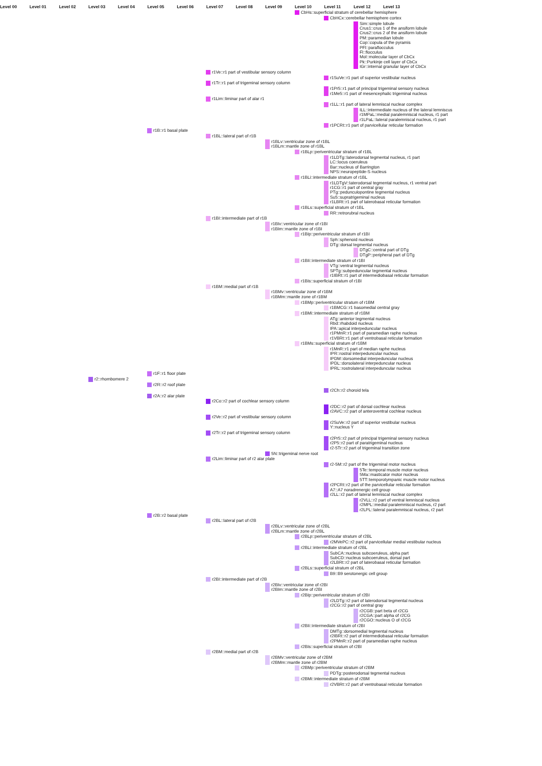Level 00 Level 01 Level 02 Level 03 Level 04 Level 05 Level 06 Level 07 Level 08 Level 09 Level 10 Level 11 Level 12 Level 13
CbHs::superficial stratum of cerebellar hemisphere
CbHCx::cerebellar hemisphere cortex
Sim::simple lobule
Crus1::crus 1 of the ansiform lobule
Crus2::crus 2 of the ansiform lobule
PM::paramedian lobule
Cop::copula of the pyramis
PFl::paraflocculus
Fl::flocculus
Mol::molecular layer of CbCx
Pk::Purkinje cell layer of CbCx
IGr::internal granular layer of CbCx
r1Ve::r1 part of vestibular sensory column
r1SuVe::r1 part of superior vestibular nucleus
r1Tr::r1 part of trigeminal sensory column
r1Pr5::r1 part of principal trigeminal sensory nucleus
r1Me5::r1 part of mesencephalic trigeminal nucleus
r1Lim::liminar part of alar r1
r1LL::r1 part of lateral lemniscal nuclear complex
ILL::intermediate nucleus of the lateral lemniscus
r1MPaL::medial paralemniscal nucleus, r1 part
r1LPaL::lateral paralemniscal nucleus, r1 part
r1PCRt::r1 part of parvicellular reticular formation
r1B::r1 basal plate
r1BL::lateral part of r1B
r1BLv::ventricular zone of r1BL
r1BLm::mantle zone of r1BL
r1BLp::periventricular stratum of r1BL
r1LDTg::laterodorsal tegmental nucleus, r1 part
LC::locus coeruleus
Bar::nucleus of Barrington
NPS::neuropeptide-S nucleus
r1BLi::intermediate stratum of r1BL
r1LDTgV::laterodorsal tegmental nucleus, r1 ventral part
r1CG::r1 part of central gray
PTg::pedunculopontine tegmental nucleus
Su5::supratrigeminal nucleus
r1LBRt::r1 part of laterobasal reticular formation
r1BLs::superficial stratum of r1BL
RR::retrorubral nucleus
r1BI::intermediate part of r1B
r1BIv::ventricular zone of r1BI
r1BIm::mantle zone of r1BI
r1BIp::periventricular stratum of r1BI
Sph::sphenoid nucleus
DTg::dorsal tegmental nucleus
DTgC::central part of DTg
DTgP::peripheral part of DTg
r1BIi::intermediate stratum of r1BI
VTg::ventral tegmental nucleus
SPTg::subpeduncular tegmental nucleus
r1IBRt::r1 part of intermediobasal reticular formation
r1BIs::superficial stratum of r1BI
r1BM::medial part of r1B
r1BMv::ventricular zone of r1BM
r1BMm::mantle zone of r1BM
r1BMp::periventricular stratum of r1BM
r1BMCG::r1 basomedial central gray
r1BMi::intermediate stratum of r1BM
ATg::anterior tegmental nucleus
Rbd::rhabdoid nucleus
IPA::apical interpeduncular nucleus
r1PMnR::r1 part of paramedian raphe nucleus
r1VBRt::r1 part of ventrobasal reticular formation
r1BMs::superficial stratum of r1BM
r1MnR::r1 part of median raphe nucleus
IPR::rostral interpeduncular nucleus
IPDM::dorsomedial interpeduncular nucleus
IPDL::dorsolateral interpeduncular nucleus
IPRL::rostrolateral interpeduncular nucleus
r1F::r1 floor plate
r2::rhombomere 2
r2R::r2 roof plate
r2Ch::r2 choroid tela
r2A::r2 alar plate
r2Co::r2 part of cochlear sensory column
r2DC::r2 part of dorsal cochlear nucleus
r2AVC::r2 part of anteroventral cochlear nucleus
r2Ve::r2 part of vestibular sensory column
r2SuVe::r2 part of superior vestibular nucleus
Y::nucleus Y
r2Tr::r2 part of trigeminal sensory column
r2Pr5::r2 part of principal trigeminal sensory nucleus
r2P5::r2 part of paratrigeminal nucleus
r2-5Tr::r2 part of trigeminal transition zone
5N::trigeminal nerve root
r2Lim::liminar part of r2 alar plate
r2-5M::r2 part of the trigeminal motor nucleus
5Te::temporal muscle motor nucleus
5Ma::masticator motor nucleus
5TT::temporotympanic muscle motor nucleus
r2PCRt::r2 part of the parvicellular reticular formation
A7::A7 noradrenergic cell group
r2LL::r2 part of lateral lemniscal nuclear complex
r2VLL::r2 part of ventral lemniscal nucleus
r2MPL::medial paralemniscal nucleus, r2 part
r2LPL::lateral paralemniscal nucleus, r2 part
r2B::r2 basal plate
r2BL::lateral part of r2B
r2BLv::ventricular zone of r2BL
r2BLm::mantle zone of r2BL
r2BLp::periventricular stratum of r2BL
r2MVePC::r2 part of parvicellular medial vestibular nucleus
r2BLi::intermediate stratum of r2BL
SubCA::nucleus subcoeruleus, alpha part
SubCD::nucleus subcoeruleus, dorsal part
r2LBRt::r2 part of laterobasal reticular formation
r2BLs::superficial stratum of r2BL
B9::B9 serotonergic cell group
r2BI::intermediate part of r2B
r2BIv::ventricular zone of r2BI
r2BIm::mantle zone of r2BI
r2BIp::periventricular stratum of r2BI
r2LDTg::r2 part of laterodorsal tegmental nucleus
r2CG::r2 part of central gray
r2CGB::part beta of r2CG
r2CGA::part alpha of r2CG
r2CGO::nucleus O of r2CG
r2BIi::intermediate stratum of r2BI
DMTg::dorsomedial tegmental nucleus
r2IBRt::r2 part of intermediobasal reticular formation
r2PMnR::r2 part of paramedian raphe nucleus
r2BIs::superficial stratum of r2BI
r2BM::medial part of r2B
r2BMv::ventricular zone of r2BM
r2BMm::mantle zone of r2BM
r2BMp::periventricular stratum of r2BM
PDTg::posterodorsal tegmental nucleus
r2BMi::intermediate stratum of r2BM
r2VBRt::r2 part of ventrobasal reticular formation